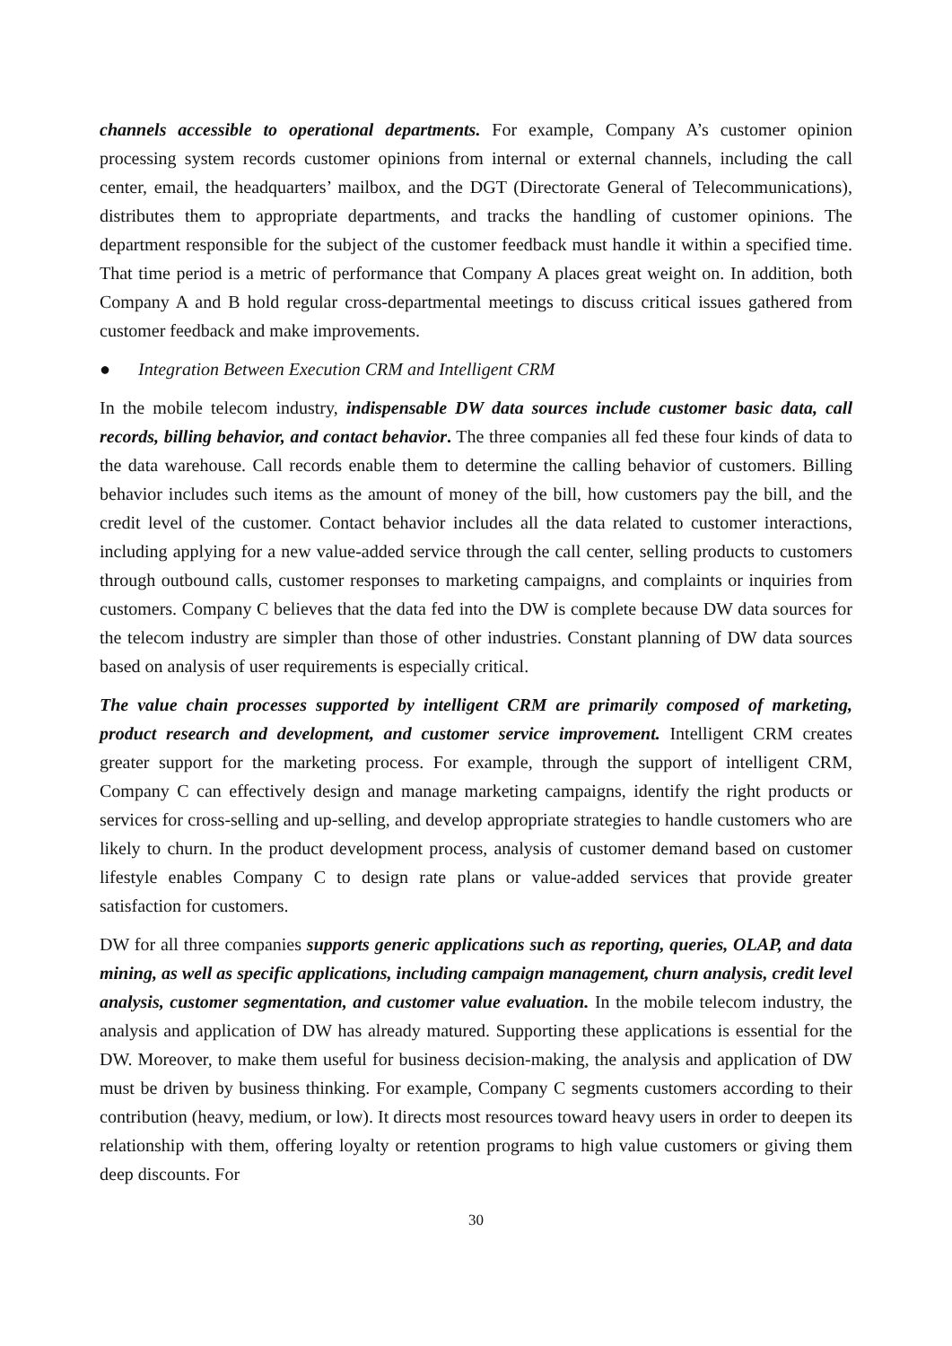channels accessible to operational departments. For example, Company A’s customer opinion processing system records customer opinions from internal or external channels, including the call center, email, the headquarters’ mailbox, and the DGT (Directorate General of Telecommunications), distributes them to appropriate departments, and tracks the handling of customer opinions. The department responsible for the subject of the customer feedback must handle it within a specified time. That time period is a metric of performance that Company A places great weight on. In addition, both Company A and B hold regular cross-departmental meetings to discuss critical issues gathered from customer feedback and make improvements.
● Integration Between Execution CRM and Intelligent CRM
In the mobile telecom industry, indispensable DW data sources include customer basic data, call records, billing behavior, and contact behavior. The three companies all fed these four kinds of data to the data warehouse. Call records enable them to determine the calling behavior of customers. Billing behavior includes such items as the amount of money of the bill, how customers pay the bill, and the credit level of the customer. Contact behavior includes all the data related to customer interactions, including applying for a new value-added service through the call center, selling products to customers through outbound calls, customer responses to marketing campaigns, and complaints or inquiries from customers. Company C believes that the data fed into the DW is complete because DW data sources for the telecom industry are simpler than those of other industries. Constant planning of DW data sources based on analysis of user requirements is especially critical.
The value chain processes supported by intelligent CRM are primarily composed of marketing, product research and development, and customer service improvement. Intelligent CRM creates greater support for the marketing process. For example, through the support of intelligent CRM, Company C can effectively design and manage marketing campaigns, identify the right products or services for cross-selling and up-selling, and develop appropriate strategies to handle customers who are likely to churn. In the product development process, analysis of customer demand based on customer lifestyle enables Company C to design rate plans or value-added services that provide greater satisfaction for customers.
DW for all three companies supports generic applications such as reporting, queries, OLAP, and data mining, as well as specific applications, including campaign management, churn analysis, credit level analysis, customer segmentation, and customer value evaluation. In the mobile telecom industry, the analysis and application of DW has already matured. Supporting these applications is essential for the DW. Moreover, to make them useful for business decision-making, the analysis and application of DW must be driven by business thinking. For example, Company C segments customers according to their contribution (heavy, medium, or low). It directs most resources toward heavy users in order to deepen its relationship with them, offering loyalty or retention programs to high value customers or giving them deep discounts. For
30